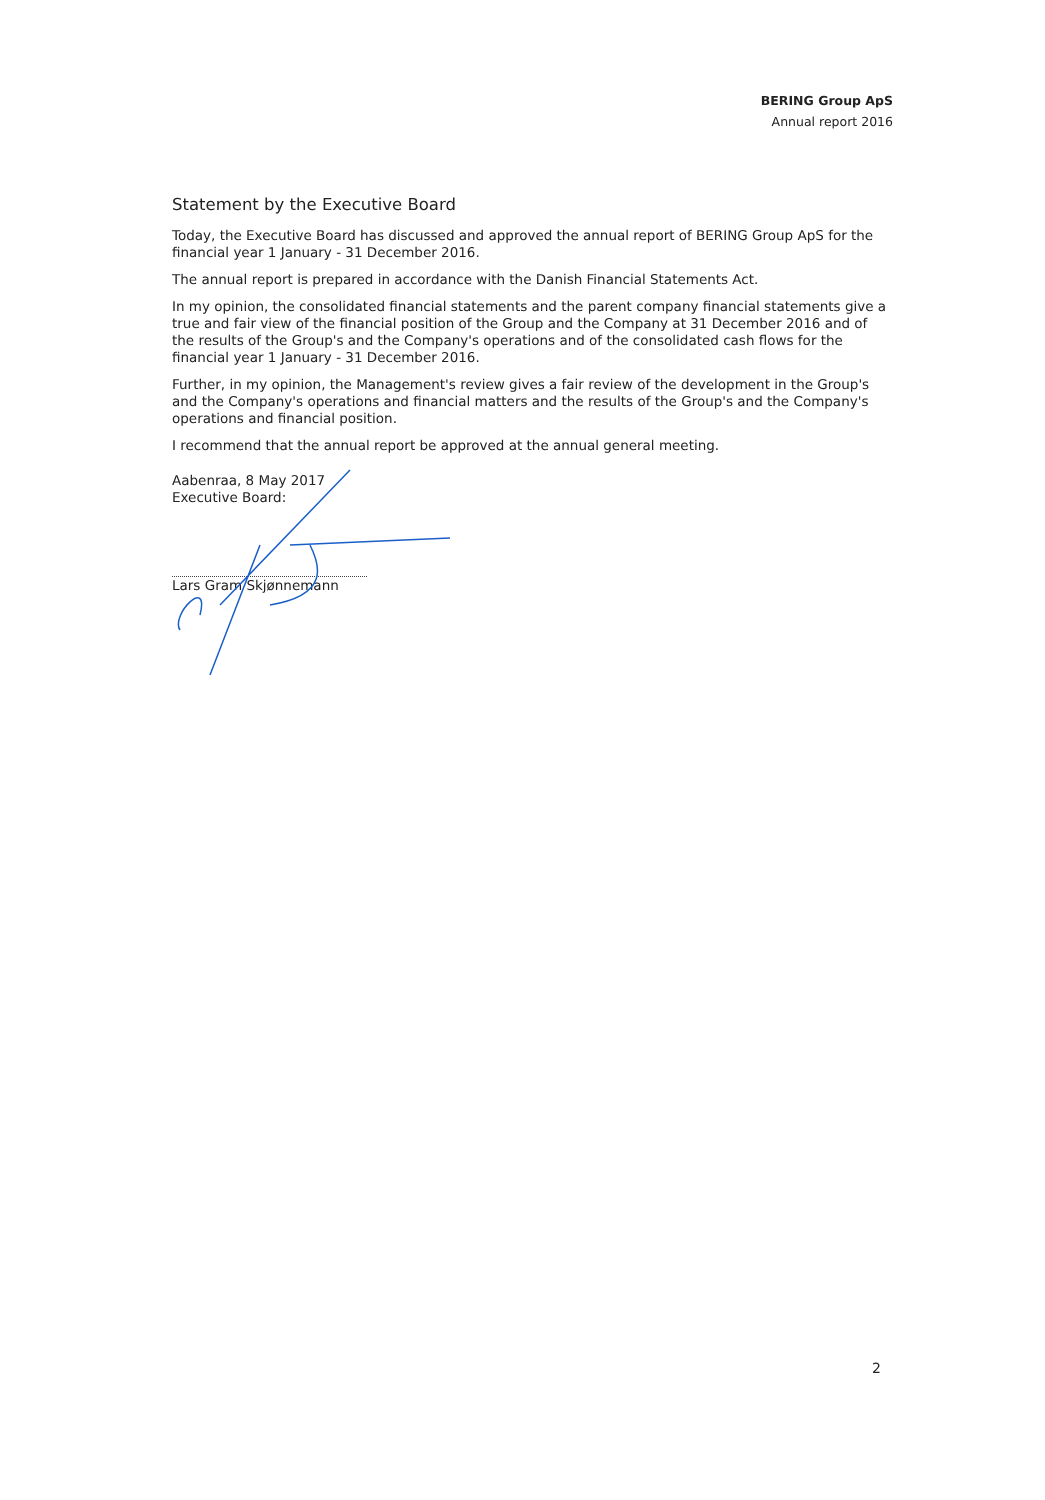BERING Group ApS
Annual report 2016
Statement by the Executive Board
Today, the Executive Board has discussed and approved the annual report of BERING Group ApS for the financial year 1 January - 31 December 2016.
The annual report is prepared in accordance with the Danish Financial Statements Act.
In my opinion, the consolidated financial statements and the parent company financial statements give a true and fair view of the financial position of the Group and the Company at 31 December 2016 and of the results of the Group's and the Company's operations and of the consolidated cash flows for the financial year 1 January - 31 December 2016.
Further, in my opinion, the Management's review gives a fair review of the development in the Group's and the Company's operations and financial matters and the results of the Group's and the Company's operations and financial position.
I recommend that the annual report be approved at the annual general meeting.
Aabenraa, 8 May 2017
Executive Board:
Lars Gram Skjønnemann
2